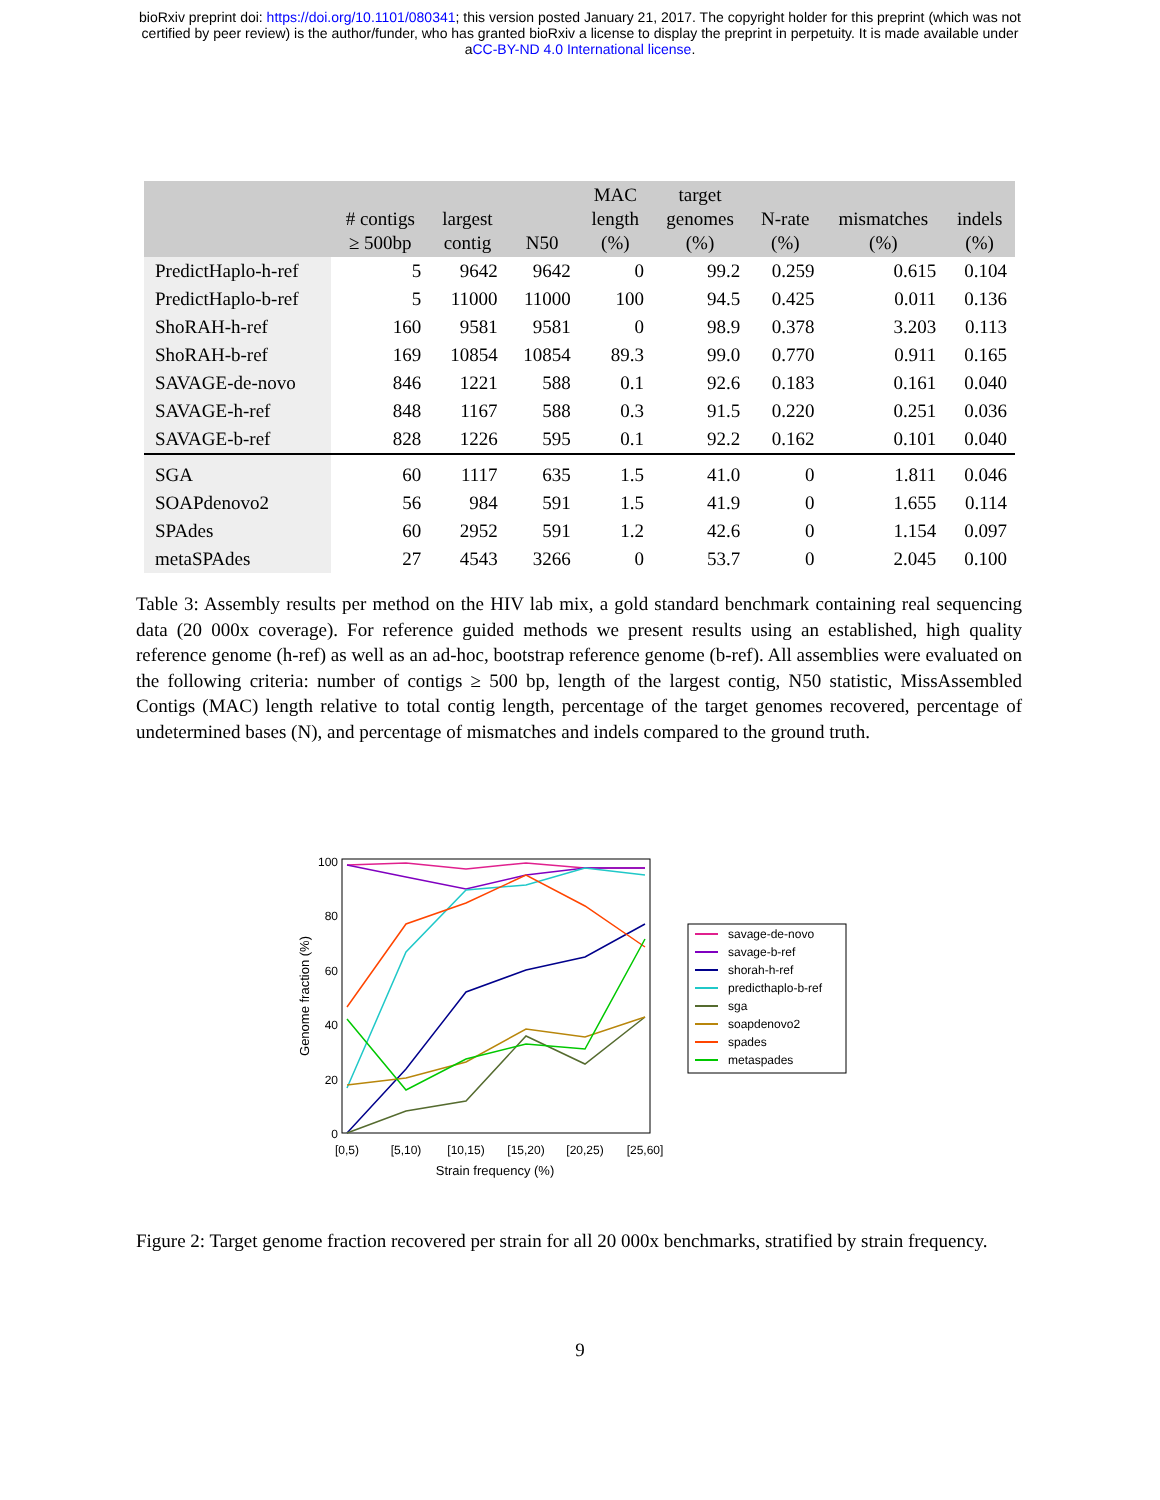bioRxiv preprint doi: https://doi.org/10.1101/080341; this version posted January 21, 2017. The copyright holder for this preprint (which was not
certified by peer review) is the author/funder, who has granted bioRxiv a license to display the preprint in perpetuity. It is made available under
aCC-BY-ND 4.0 International license.
| | # contigs ≥ 500bp | largest contig | N50 | MAC length (%) | target genomes (%) | N-rate (%) | mismatches (%) | indels (%) |
| --- | --- | --- | --- | --- | --- | --- | --- | --- |
| PredictHaplo-h-ref | 5 | 9642 | 9642 | 0 | 99.2 | 0.259 | 0.615 | 0.104 |
| PredictHaplo-b-ref | 5 | 11000 | 11000 | 100 | 94.5 | 0.425 | 0.011 | 0.136 |
| ShoRAH-h-ref | 160 | 9581 | 9581 | 0 | 98.9 | 0.378 | 3.203 | 0.113 |
| ShoRAH-b-ref | 169 | 10854 | 10854 | 89.3 | 99.0 | 0.770 | 0.911 | 0.165 |
| SAVAGE-de-novo | 846 | 1221 | 588 | 0.1 | 92.6 | 0.183 | 0.161 | 0.040 |
| SAVAGE-h-ref | 848 | 1167 | 588 | 0.3 | 91.5 | 0.220 | 0.251 | 0.036 |
| SAVAGE-b-ref | 828 | 1226 | 595 | 0.1 | 92.2 | 0.162 | 0.101 | 0.040 |
| SGA | 60 | 1117 | 635 | 1.5 | 41.0 | 0 | 1.811 | 0.046 |
| SOAPdenovo2 | 56 | 984 | 591 | 1.5 | 41.9 | 0 | 1.655 | 0.114 |
| SPAdes | 60 | 2952 | 591 | 1.2 | 42.6 | 0 | 1.154 | 0.097 |
| metaSPAdes | 27 | 4543 | 3266 | 0 | 53.7 | 0 | 2.045 | 0.100 |
Table 3: Assembly results per method on the HIV lab mix, a gold standard benchmark containing real sequencing data (20 000x coverage). For reference guided methods we present results using an established, high quality reference genome (h-ref) as well as an ad-hoc, bootstrap reference genome (b-ref). All assemblies were evaluated on the following criteria: number of contigs ≥ 500 bp, length of the largest contig, N50 statistic, MissAssembled Contigs (MAC) length relative to total contig length, percentage of the target genomes recovered, percentage of undetermined bases (N), and percentage of mismatches and indels compared to the ground truth.
100
80
60
40
20
0
[0,5)
[5,10)
[10,15)
[15,20)
[20,25)
[25,60]
Strain frequency (%)
Genome fraction (%)
savage-de-novo
savage-b-ref
shorah-h-ref
predicthaplo-b-ref
sga
soapdenovo2
spades
metaspades
Figure 2: Target genome fraction recovered per strain for all 20 000x benchmarks, stratified by strain frequency.
9